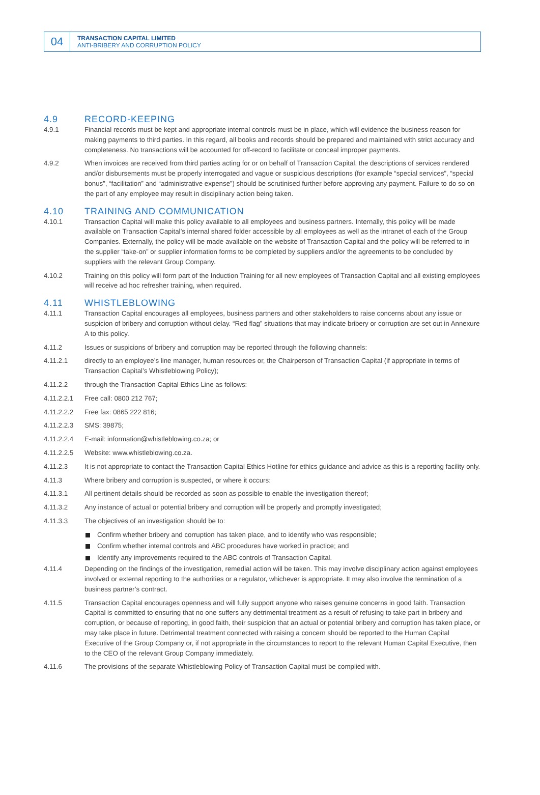04
TRANSACTION CAPITAL LIMITED
ANTI-BRIBERY AND CORRUPTION POLICY
4.9 RECORD-KEEPING
4.9.1 Financial records must be kept and appropriate internal controls must be in place, which will evidence the business reason for making payments to third parties. In this regard, all books and records should be prepared and maintained with strict accuracy and completeness. No transactions will be accounted for off-record to facilitate or conceal improper payments.
4.9.2 When invoices are received from third parties acting for or on behalf of Transaction Capital, the descriptions of services rendered and/or disbursements must be properly interrogated and vague or suspicious descriptions (for example “special services”, “special bonus”, “facilitation” and “administrative expense”) should be scrutinised further before approving any payment. Failure to do so on the part of any employee may result in disciplinary action being taken.
4.10 TRAINING AND COMMUNICATION
4.10.1 Transaction Capital will make this policy available to all employees and business partners. Internally, this policy will be made available on Transaction Capital’s internal shared folder accessible by all employees as well as the intranet of each of the Group Companies. Externally, the policy will be made available on the website of Transaction Capital and the policy will be referred to in the supplier “take-on” or supplier information forms to be completed by suppliers and/or the agreements to be concluded by suppliers with the relevant Group Company.
4.10.2 Training on this policy will form part of the Induction Training for all new employees of Transaction Capital and all existing employees will receive ad hoc refresher training, when required.
4.11 WHISTLEBLOWING
4.11.1 Transaction Capital encourages all employees, business partners and other stakeholders to raise concerns about any issue or suspicion of bribery and corruption without delay. “Red flag” situations that may indicate bribery or corruption are set out in Annexure A to this policy.
4.11.2 Issues or suspicions of bribery and corruption may be reported through the following channels:
4.11.2.1 directly to an employee’s line manager, human resources or, the Chairperson of Transaction Capital (if appropriate in terms of Transaction Capital’s Whistleblowing Policy);
4.11.2.2 through the Transaction Capital Ethics Line as follows:
4.11.2.2.1 Free call: 0800 212 767;
4.11.2.2.2 Free fax: 0865 222 816;
4.11.2.2.3 SMS: 39875;
4.11.2.2.4 E-mail: information@whistleblowing.co.za; or
4.11.2.2.5 Website: www.whistleblowing.co.za.
4.11.2.3 It is not appropriate to contact the Transaction Capital Ethics Hotline for ethics guidance and advice as this is a reporting facility only.
4.11.3 Where bribery and corruption is suspected, or where it occurs:
4.11.3.1 All pertinent details should be recorded as soon as possible to enable the investigation thereof;
4.11.3.2 Any instance of actual or potential bribery and corruption will be properly and promptly investigated;
4.11.3.3 The objectives of an investigation should be to:
Confirm whether bribery and corruption has taken place, and to identify who was responsible;
Confirm whether internal controls and ABC procedures have worked in practice; and
Identify any improvements required to the ABC controls of Transaction Capital.
4.11.4 Depending on the findings of the investigation, remedial action will be taken. This may involve disciplinary action against employees involved or external reporting to the authorities or a regulator, whichever is appropriate. It may also involve the termination of a business partner’s contract.
4.11.5 Transaction Capital encourages openness and will fully support anyone who raises genuine concerns in good faith. Transaction Capital is committed to ensuring that no one suffers any detrimental treatment as a result of refusing to take part in bribery and corruption, or because of reporting, in good faith, their suspicion that an actual or potential bribery and corruption has taken place, or may take place in future. Detrimental treatment connected with raising a concern should be reported to the Human Capital Executive of the Group Company or, if not appropriate in the circumstances to report to the relevant Human Capital Executive, then to the CEO of the relevant Group Company immediately.
4.11.6 The provisions of the separate Whistleblowing Policy of Transaction Capital must be complied with.